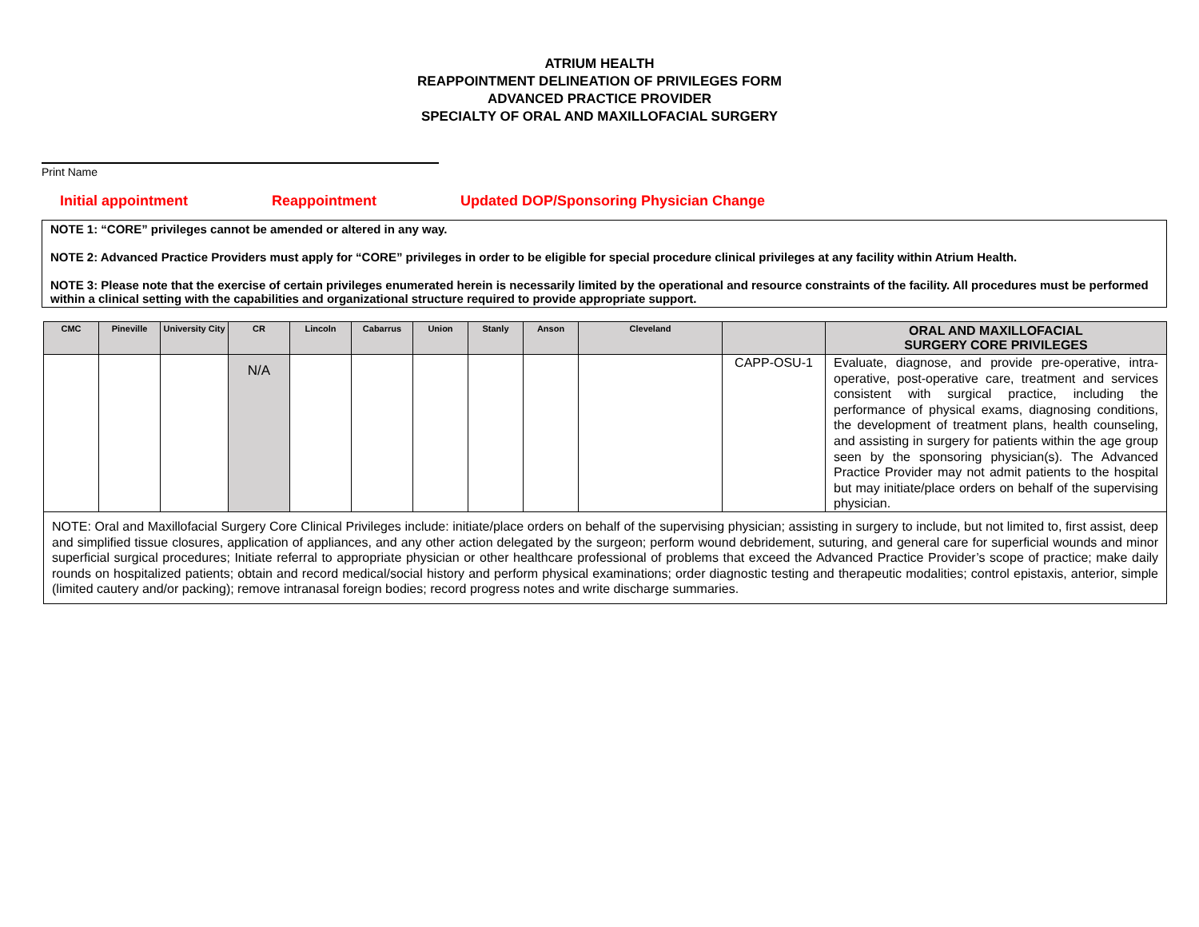ATRIUM HEALTH
REAPPOINTMENT DELINEATION OF PRIVILEGES FORM
ADVANCED PRACTICE PROVIDER
SPECIALTY OF ORAL AND MAXILLOFACIAL SURGERY
Print Name
Initial appointment Reappointment Updated DOP/Sponsoring Physician Change
NOTE 1: “CORE” privileges cannot be amended or altered in any way.
NOTE 2: Advanced Practice Providers must apply for “CORE” privileges in order to be eligible for special procedure clinical privileges at any facility within Atrium Health.
NOTE 3: Please note that the exercise of certain privileges enumerated herein is necessarily limited by the operational and resource constraints of the facility. All procedures must be performed within a clinical setting with the capabilities and organizational structure required to provide appropriate support.
| CMC | Pineville | University City | CR | Lincoln | Cabarrus | Union | Stanly | Anson | Cleveland | | ORAL AND MAXILLOFACIAL SURGERY CORE PRIVILEGES |
| --- | --- | --- | --- | --- | --- | --- | --- | --- | --- | --- | --- |
| | | | N/A | | | | | | | CAPP-OSU-1 | Evaluate, diagnose, and provide pre-operative, intra-operative, post-operative care, treatment and services consistent with surgical practice, including the performance of physical exams, diagnosing conditions, the development of treatment plans, health counseling, and assisting in surgery for patients within the age group seen by the sponsoring physician(s). The Advanced Practice Provider may not admit patients to the hospital but may initiate/place orders on behalf of the supervising physician. |
| NOTE: Oral and Maxillofacial Surgery Core Clinical Privileges include: initiate/place orders on behalf of the supervising physician; assisting in surgery to include, but not limited to, first assist, deep and simplified tissue closures, application of appliances, and any other action delegated by the surgeon; perform wound debridement, suturing, and general care for superficial wounds and minor superficial surgical procedures; Initiate referral to appropriate physician or other healthcare professional of problems that exceed the Advanced Practice Provider’s scope of practice; make daily rounds on hospitalized patients; obtain and record medical/social history and perform physical examinations; order diagnostic testing and therapeutic modalities; control epistaxis, anterior, simple (limited cautery and/or packing); remove intranasal foreign bodies; record progress notes and write discharge summaries. | | | | | | | | | | | |